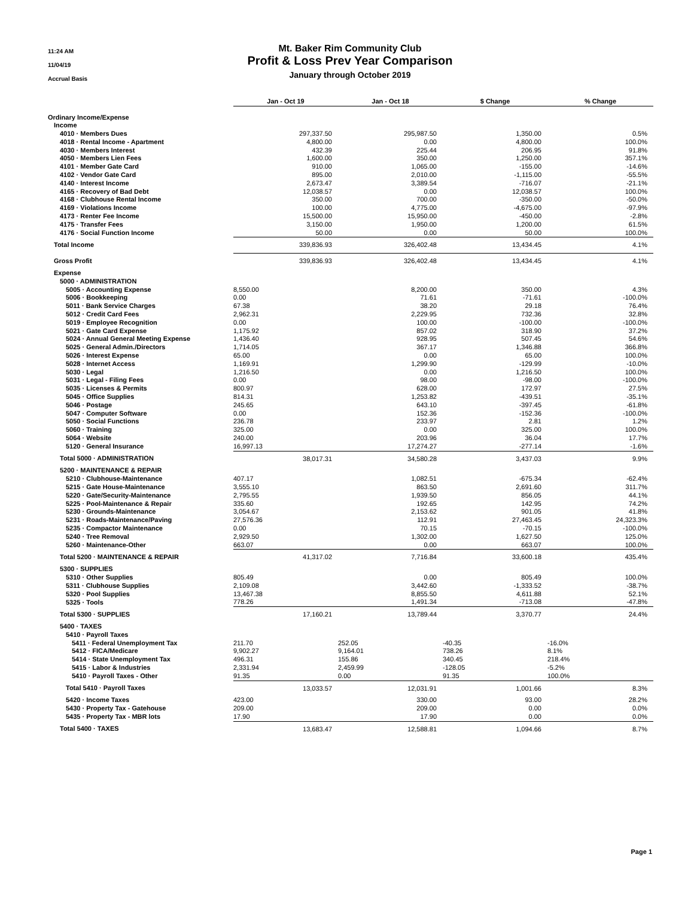11:24 AM
11/04/19
Accrual Basis
Mt. Baker Rim Community Club
Profit & Loss Prev Year Comparison
January through October 2019
| | Jan - Oct 19 | Jan - Oct 18 | $ Change | % Change |
| --- | --- | --- | --- | --- |
| Ordinary Income/Expense | | | | |
| Income | | | | |
| 4010 · Members Dues | 297,337.50 | 295,987.50 | 1,350.00 | 0.5% |
| 4018 · Rental Income - Apartment | 4,800.00 | 0.00 | 4,800.00 | 100.0% |
| 4030 · Members Interest | 432.39 | 225.44 | 206.95 | 91.8% |
| 4050 · Members Lien Fees | 1,600.00 | 350.00 | 1,250.00 | 357.1% |
| 4101 · Member Gate Card | 910.00 | 1,065.00 | -155.00 | -14.6% |
| 4102 · Vendor Gate Card | 895.00 | 2,010.00 | -1,115.00 | -55.5% |
| 4140 · Interest Income | 2,673.47 | 3,389.54 | -716.07 | -21.1% |
| 4165 · Recovery of Bad Debt | 12,038.57 | 0.00 | 12,038.57 | 100.0% |
| 4168 · Clubhouse Rental Income | 350.00 | 700.00 | -350.00 | -50.0% |
| 4169 · Violations Income | 100.00 | 4,775.00 | -4,675.00 | -97.9% |
| 4173 · Renter Fee Income | 15,500.00 | 15,950.00 | -450.00 | -2.8% |
| 4175 · Transfer Fees | 3,150.00 | 1,950.00 | 1,200.00 | 61.5% |
| 4176 · Social Function Income | 50.00 | 0.00 | 50.00 | 100.0% |
| Total Income | 339,836.93 | 326,402.48 | 13,434.45 | 4.1% |
| Gross Profit | 339,836.93 | 326,402.48 | 13,434.45 | 4.1% |
| Expense | | | | |
| 5000 · ADMINISTRATION | | | | |
| 5005 · Accounting Expense | 8,550.00 | 8,200.00 | 350.00 | 4.3% |
| 5006 · Bookkeeping | 0.00 | 71.61 | -71.61 | -100.0% |
| 5011 · Bank Service Charges | 67.38 | 38.20 | 29.18 | 76.4% |
| 5012 · Credit Card Fees | 2,962.31 | 2,229.95 | 732.36 | 32.8% |
| 5019 · Employee Recognition | 0.00 | 100.00 | -100.00 | -100.0% |
| 5021 · Gate Card Expense | 1,175.92 | 857.02 | 318.90 | 37.2% |
| 5024 · Annual General Meeting Expense | 1,436.40 | 928.95 | 507.45 | 54.6% |
| 5025 · General Admin./Directors | 1,714.05 | 367.17 | 1,346.88 | 366.8% |
| 5026 · Interest Expense | 65.00 | 0.00 | 65.00 | 100.0% |
| 5028 · Internet Access | 1,169.91 | 1,299.90 | -129.99 | -10.0% |
| 5030 · Legal | 1,216.50 | 0.00 | 1,216.50 | 100.0% |
| 5031 · Legal - Filing Fees | 0.00 | 98.00 | -98.00 | -100.0% |
| 5035 · Licenses & Permits | 800.97 | 628.00 | 172.97 | 27.5% |
| 5045 · Office Supplies | 814.31 | 1,253.82 | -439.51 | -35.1% |
| 5046 · Postage | 245.65 | 643.10 | -397.45 | -61.8% |
| 5047 · Computer Software | 0.00 | 152.36 | -152.36 | -100.0% |
| 5050 · Social Functions | 236.78 | 233.97 | 2.81 | 1.2% |
| 5060 · Training | 325.00 | 0.00 | 325.00 | 100.0% |
| 5064 · Website | 240.00 | 203.96 | 36.04 | 17.7% |
| 5120 · General Insurance | 16,997.13 | 17,274.27 | -277.14 | -1.6% |
| Total 5000 · ADMINISTRATION | 38,017.31 | 34,580.28 | 3,437.03 | 9.9% |
| 5200 · MAINTENANCE & REPAIR | | | | |
| 5210 · Clubhouse-Maintenance | 407.17 | 1,082.51 | -675.34 | -62.4% |
| 5215 · Gate House-Maintenance | 3,555.10 | 863.50 | 2,691.60 | 311.7% |
| 5220 · Gate/Security-Maintenance | 2,795.55 | 1,939.50 | 856.05 | 44.1% |
| 5225 · Pool-Maintenance & Repair | 335.60 | 192.65 | 142.95 | 74.2% |
| 5230 · Grounds-Maintenance | 3,054.67 | 2,153.62 | 901.05 | 41.8% |
| 5231 · Roads-Maintenance/Paving | 27,576.36 | 112.91 | 27,463.45 | 24,323.3% |
| 5235 · Compactor Maintenance | 0.00 | 70.15 | -70.15 | -100.0% |
| 5240 · Tree Removal | 2,929.50 | 1,302.00 | 1,627.50 | 125.0% |
| 5260 · Maintenance-Other | 663.07 | 0.00 | 663.07 | 100.0% |
| Total 5200 · MAINTENANCE & REPAIR | 41,317.02 | 7,716.84 | 33,600.18 | 435.4% |
| 5300 · SUPPLIES | | | | |
| 5310 · Other Supplies | 805.49 | 0.00 | 805.49 | 100.0% |
| 5311 · Clubhouse Supplies | 2,109.08 | 3,442.60 | -1,333.52 | -38.7% |
| 5320 · Pool Supplies | 13,467.38 | 8,855.50 | 4,611.88 | 52.1% |
| 5325 · Tools | 778.26 | 1,491.34 | -713.08 | -47.8% |
| Total 5300 · SUPPLIES | 17,160.21 | 13,789.44 | 3,370.77 | 24.4% |
| 5400 · TAXES | | | | |
| 5410 · Payroll Taxes | | | | |
| 5411 · Federal Unemployment Tax | 211.70 | 252.05 | -40.35 | -16.0% |
| 5412 · FICA/Medicare | 9,902.27 | 9,164.01 | 738.26 | 8.1% |
| 5414 · State Unemployment Tax | 496.31 | 155.86 | 340.45 | 218.4% |
| 5415 · Labor & Industries | 2,331.94 | 2,459.99 | -128.05 | -5.2% |
| 5410 · Payroll Taxes - Other | 91.35 | 0.00 | 91.35 | 100.0% |
| Total 5410 · Payroll Taxes | 13,033.57 | 12,031.91 | 1,001.66 | 8.3% |
| 5420 · Income Taxes | 423.00 | 330.00 | 93.00 | 28.2% |
| 5430 · Property Tax - Gatehouse | 209.00 | 209.00 | 0.00 | 0.0% |
| 5435 · Property Tax - MBR lots | 17.90 | 17.90 | 0.00 | 0.0% |
| Total 5400 · TAXES | 13,683.47 | 12,588.81 | 1,094.66 | 8.7% |
Page 1